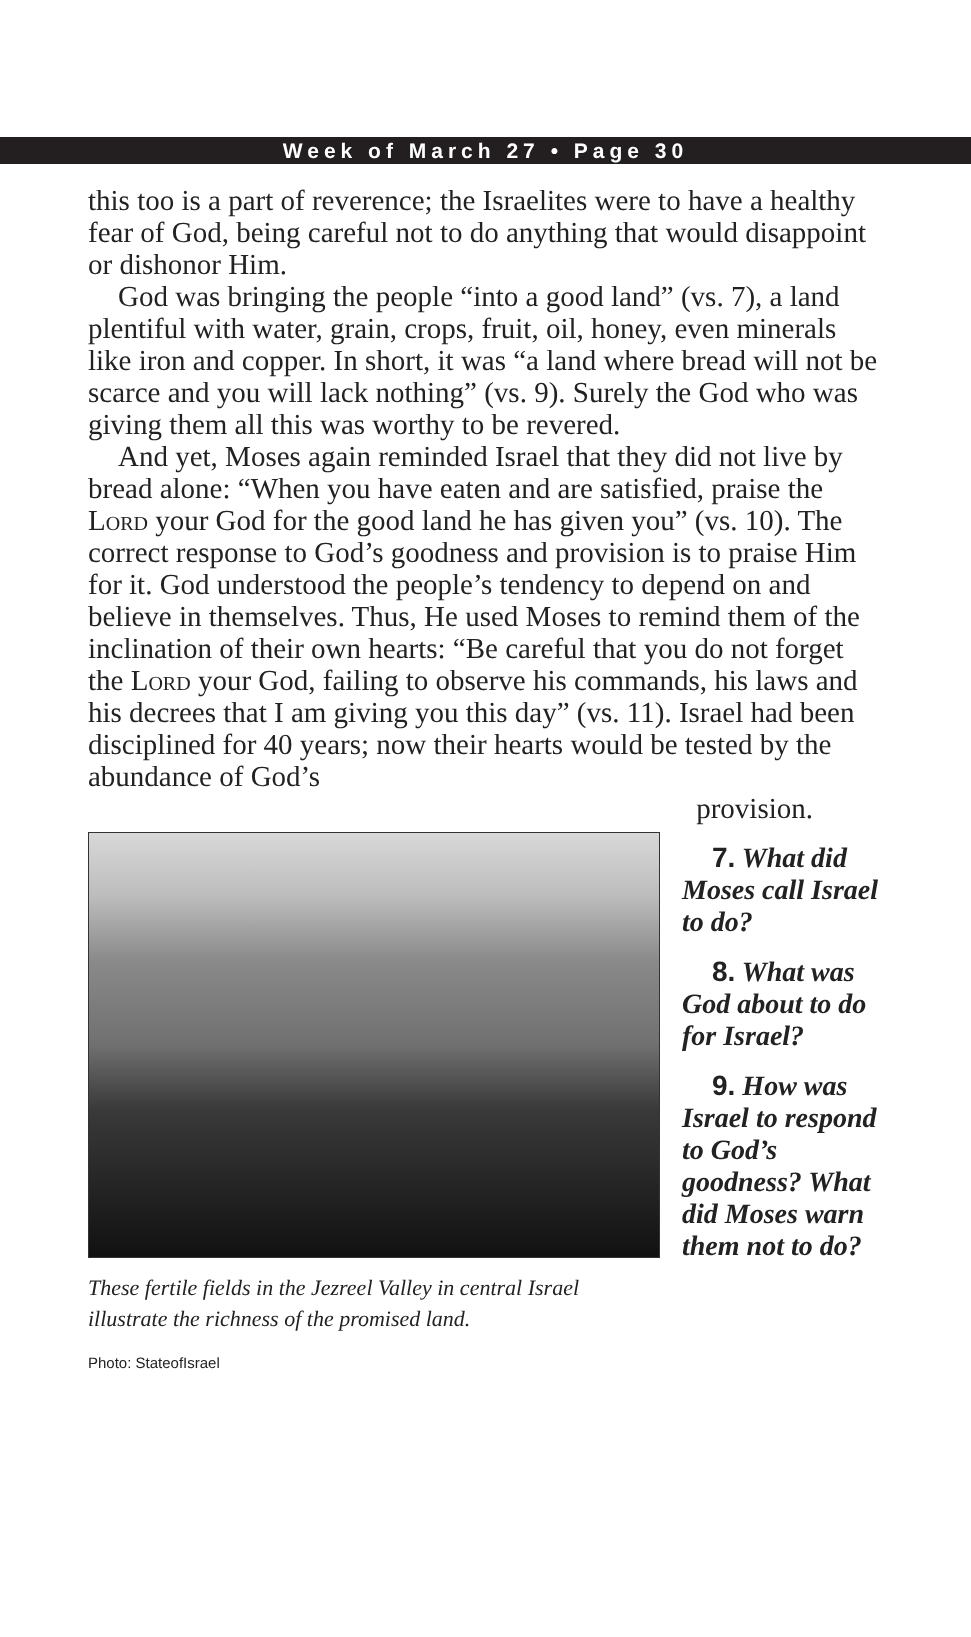Week of March 27 • Page 30
this too is a part of reverence; the Israelites were to have a healthy fear of God, being careful not to do anything that would disappoint or dishonor Him.
God was bringing the people “into a good land” (vs. 7), a land plentiful with water, grain, crops, fruit, oil, honey, even minerals like iron and copper. In short, it was “a land where bread will not be scarce and you will lack nothing” (vs. 9). Surely the God who was giving them all this was worthy to be revered.
And yet, Moses again reminded Israel that they did not live by bread alone: “When you have eaten and are satisfied, praise the Lord your God for the good land he has given you” (vs. 10). The correct response to God’s goodness and provision is to praise Him for it. God understood the people’s tendency to depend on and believe in themselves. Thus, He used Moses to remind them of the inclination of their own hearts: “Be careful that you do not forget the Lord your God, failing to observe his commands, his laws and his decrees that I am giving you this day” (vs. 11). Israel had been disciplined for 40 years; now their hearts would be tested by the abundance of God’s
provision.
These fertile fields in the Jezreel Valley in central Israel illustrate the richness of the promised land.
7. What did Moses call Israel to do?
8. What was God about to do for Israel?
9. How was Israel to respond to God’s goodness? What did Moses warn them not to do?
Photo: StateofIsrael